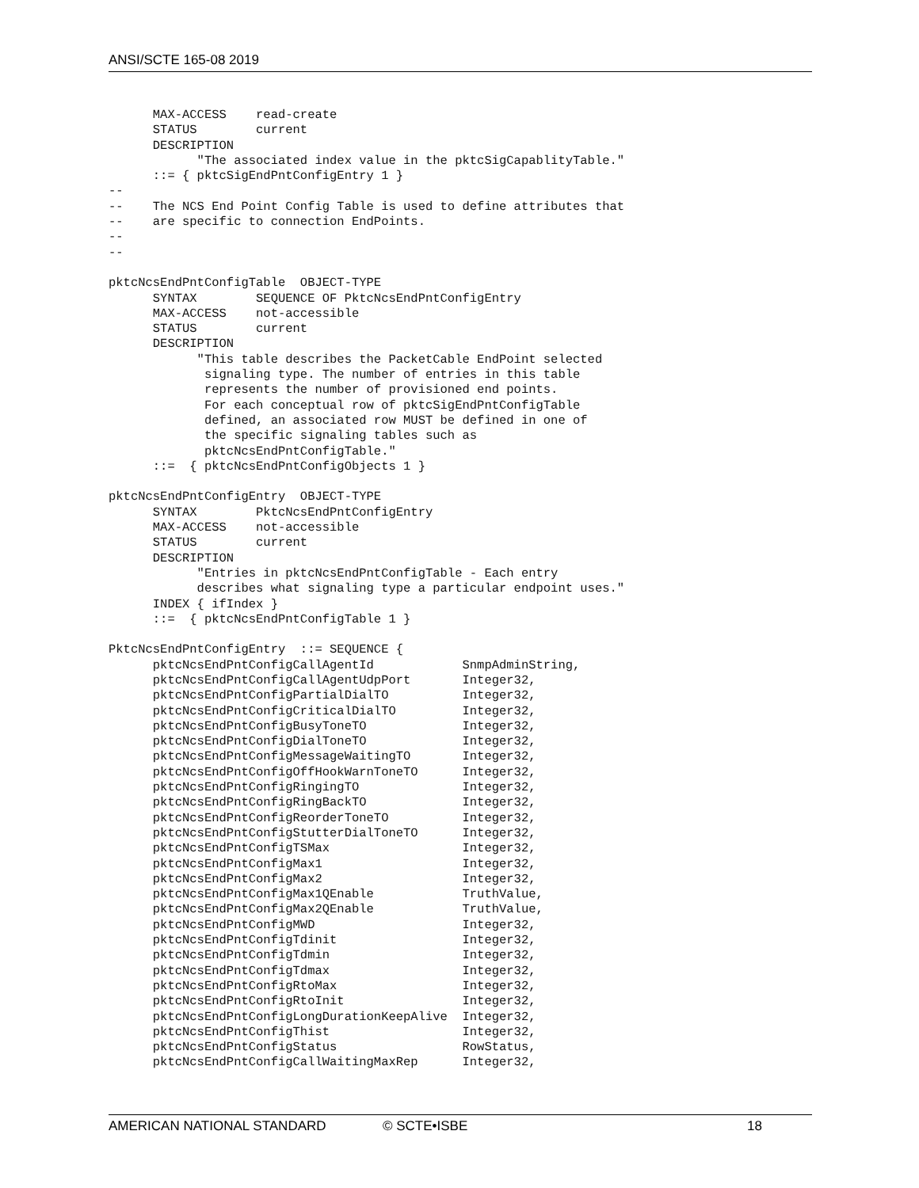ANSI/SCTE 165-08 2019
      MAX-ACCESS    read-create
      STATUS        current
      DESCRIPTION
            "The associated index value in the pktcSigCapablityTable."
      ::= { pktcSigEndPntConfigEntry 1 }
--
--    The NCS End Point Config Table is used to define attributes that
--    are specific to connection EndPoints.
--
--

pktcNcsEndPntConfigTable  OBJECT-TYPE
      SYNTAX        SEQUENCE OF PktcNcsEndPntConfigEntry
      MAX-ACCESS    not-accessible
      STATUS        current
      DESCRIPTION
            "This table describes the PacketCable EndPoint selected
             signaling type. The number of entries in this table
             represents the number of provisioned end points.
             For each conceptual row of pktcSigEndPntConfigTable
             defined, an associated row MUST be defined in one of
             the specific signaling tables such as
             pktcNcsEndPntConfigTable."
      ::=  { pktcNcsEndPntConfigObjects 1 }

pktcNcsEndPntConfigEntry  OBJECT-TYPE
      SYNTAX        PktcNcsEndPntConfigEntry
      MAX-ACCESS    not-accessible
      STATUS        current
      DESCRIPTION
            "Entries in pktcNcsEndPntConfigTable - Each entry
            describes what signaling type a particular endpoint uses."
      INDEX { ifIndex }
      ::=  { pktcNcsEndPntConfigTable 1 }

PktcNcsEndPntConfigEntry  ::= SEQUENCE {
      pktcNcsEndPntConfigCallAgentId            SnmpAdminString,
      pktcNcsEndPntConfigCallAgentUdpPort       Integer32,
      pktcNcsEndPntConfigPartialDialTO          Integer32,
      pktcNcsEndPntConfigCriticalDialTO         Integer32,
      pktcNcsEndPntConfigBusyToneTO             Integer32,
      pktcNcsEndPntConfigDialToneTO             Integer32,
      pktcNcsEndPntConfigMessageWaitingTO       Integer32,
      pktcNcsEndPntConfigOffHookWarnToneTO      Integer32,
      pktcNcsEndPntConfigRingingTO              Integer32,
      pktcNcsEndPntConfigRingBackTO             Integer32,
      pktcNcsEndPntConfigReorderToneTO          Integer32,
      pktcNcsEndPntConfigStutterDialToneTO      Integer32,
      pktcNcsEndPntConfigTSMax                  Integer32,
      pktcNcsEndPntConfigMax1                   Integer32,
      pktcNcsEndPntConfigMax2                   Integer32,
      pktcNcsEndPntConfigMax1QEnable            TruthValue,
      pktcNcsEndPntConfigMax2QEnable            TruthValue,
      pktcNcsEndPntConfigMWD                    Integer32,
      pktcNcsEndPntConfigTdinit                 Integer32,
      pktcNcsEndPntConfigTdmin                  Integer32,
      pktcNcsEndPntConfigTdmax                  Integer32,
      pktcNcsEndPntConfigRtoMax                 Integer32,
      pktcNcsEndPntConfigRtoInit                Integer32,
      pktcNcsEndPntConfigLongDurationKeepAlive  Integer32,
      pktcNcsEndPntConfigThist                  Integer32,
      pktcNcsEndPntConfigStatus                 RowStatus,
      pktcNcsEndPntConfigCallWaitingMaxRep      Integer32,
AMERICAN NATIONAL STANDARD © SCTE•ISBE 18